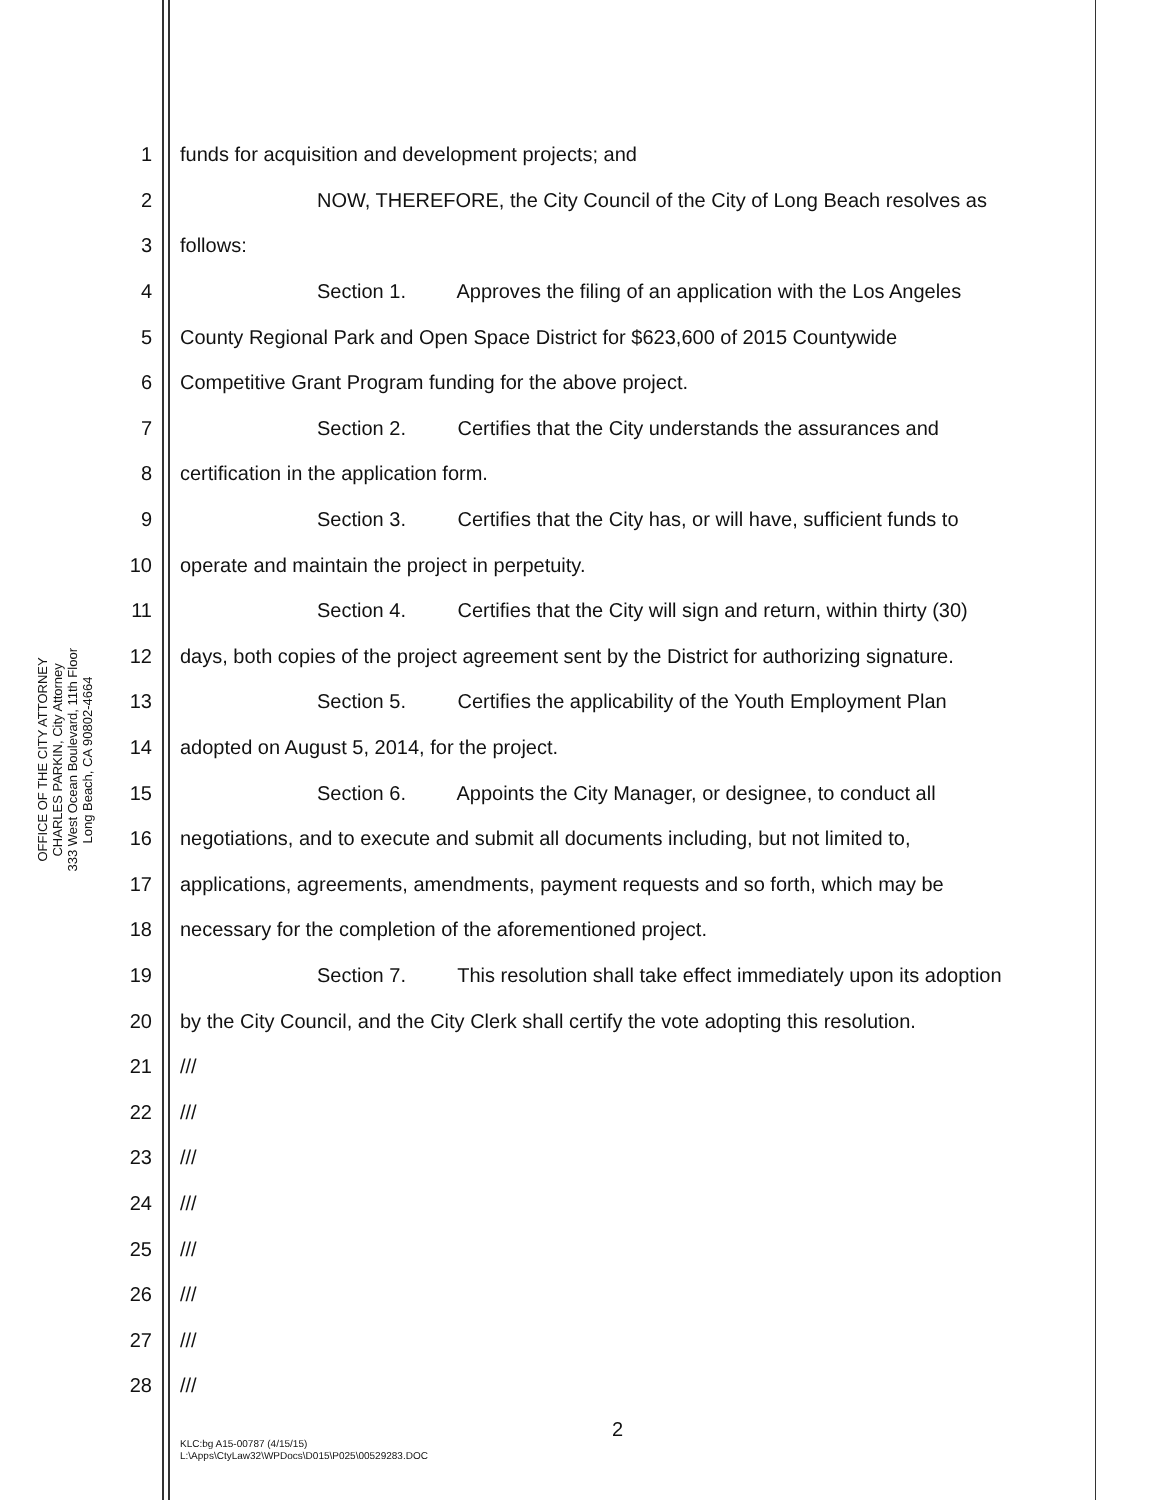OFFICE OF THE CITY ATTORNEY
CHARLES PARKIN, City Attorney
333 West Ocean Boulevard, 11th Floor
Long Beach, CA 90802-4664
1 funds for acquisition and development projects; and
2 NOW, THEREFORE, the City Council of the City of Long Beach resolves as
3 follows:
4 Section 1. Approves the filing of an application with the Los Angeles
5 County Regional Park and Open Space District for $623,600 of 2015 Countywide
6 Competitive Grant Program funding for the above project.
7 Section 2. Certifies that the City understands the assurances and
8 certification in the application form.
9 Section 3. Certifies that the City has, or will have, sufficient funds to
10 operate and maintain the project in perpetuity.
11 Section 4. Certifies that the City will sign and return, within thirty (30)
12 days, both copies of the project agreement sent by the District for authorizing signature.
13 Section 5. Certifies the applicability of the Youth Employment Plan
14 adopted on August 5, 2014, for the project.
15 Section 6. Appoints the City Manager, or designee, to conduct all
16 negotiations, and to execute and submit all documents including, but not limited to,
17 applications, agreements, amendments, payment requests and so forth, which may be
18 necessary for the completion of the aforementioned project.
19 Section 7. This resolution shall take effect immediately upon its adoption
20 by the City Council, and the City Clerk shall certify the vote adopting this resolution.
21 ///
22 ///
23 ///
24 ///
25 ///
26 ///
27 ///
28 ///
2
KLC:bg A15-00787 (4/15/15)
L:\Apps\CtyLaw32\WPDocs\D015\P025\00529283.DOC